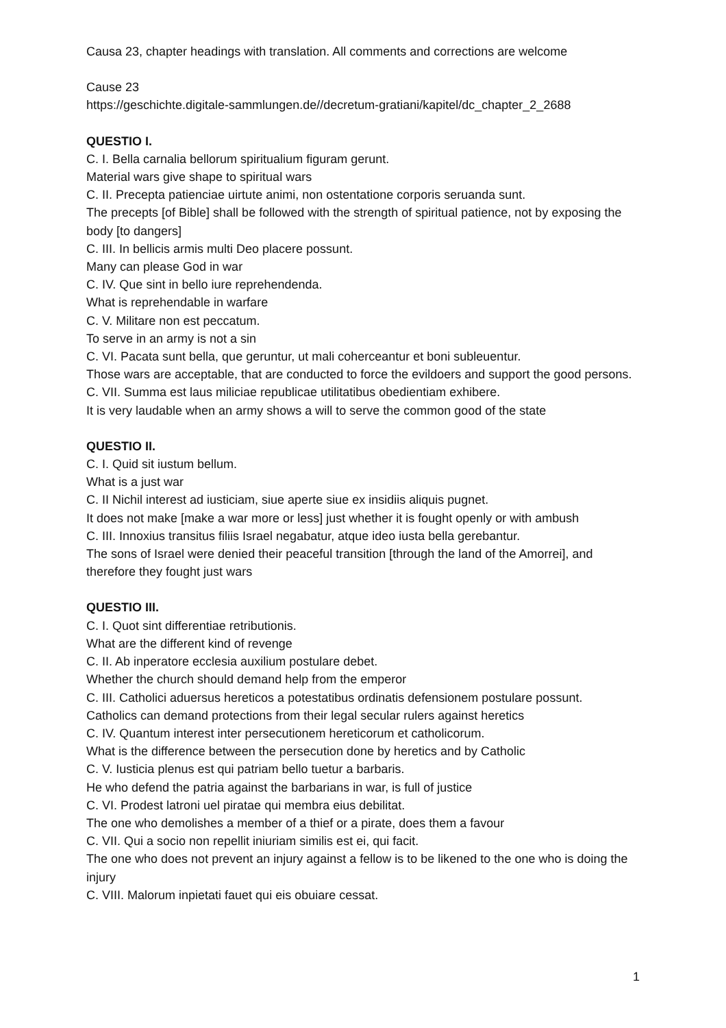Causa 23, chapter headings with translation. All comments and corrections are welcome
Cause 23
https://geschichte.digitale-sammlungen.de//decretum-gratiani/kapitel/dc_chapter_2_2688
QUESTIO I.
C. I. Bella carnalia bellorum spiritualium figuram gerunt.
Material wars give shape to spiritual wars
C. II. Precepta patienciae uirtute animi, non ostentatione corporis seruanda sunt.
The precepts [of Bible] shall be followed with the strength of spiritual patience, not by exposing the body [to dangers]
C. III. In bellicis armis multi Deo placere possunt.
Many can please God in war
C. IV. Que sint in bello iure reprehendenda.
What is reprehendable in warfare
C. V. Militare non est peccatum.
To serve in an army is not a sin
C. VI. Pacata sunt bella, que geruntur, ut mali coherceantur et boni subleuentur.
Those wars are acceptable, that are conducted to force the evildoers and support the good persons.
C. VII. Summa est laus miliciae republicae utilitatibus obedientiam exhibere.
It is very laudable when an army shows a will to serve the common good of the state
QUESTIO II.
C. I. Quid sit iustum bellum.
What is a just war
C. II Nichil interest ad iusticiam, siue aperte siue ex insidiis aliquis pugnet.
It does not make [make a war more or less] just whether it is fought openly or with ambush
C. III. Innoxius transitus filiis Israel negabatur, atque ideo iusta bella gerebantur.
The sons of Israel were denied their peaceful transition [through the land of the Amorrei], and therefore they fought just wars
QUESTIO III.
C. I. Quot sint differentiae retributionis.
What are the different kind of revenge
C. II. Ab inperatore ecclesia auxilium postulare debet.
Whether the church should demand help from the emperor
C. III. Catholici aduersus hereticos a potestatibus ordinatis defensionem postulare possunt.
Catholics can demand protections from their legal secular rulers against heretics
C. IV. Quantum interest inter persecutionem hereticorum et catholicorum.
What is the difference between the persecution done by heretics and by Catholic
C. V. Iusticia plenus est qui patriam bello tuetur a barbaris.
He who defend the patria against the barbarians in war, is full of justice
C. VI. Prodest latroni uel piratae qui membra eius debilitat.
The one who demolishes a member of a thief or a pirate, does them a favour
C. VII. Qui a socio non repellit iniuriam similis est ei, qui facit.
The one who does not prevent an injury against a fellow is to be likened to the one who is doing the injury
C. VIII. Malorum inpietati fauet qui eis obuiare cessat.
1